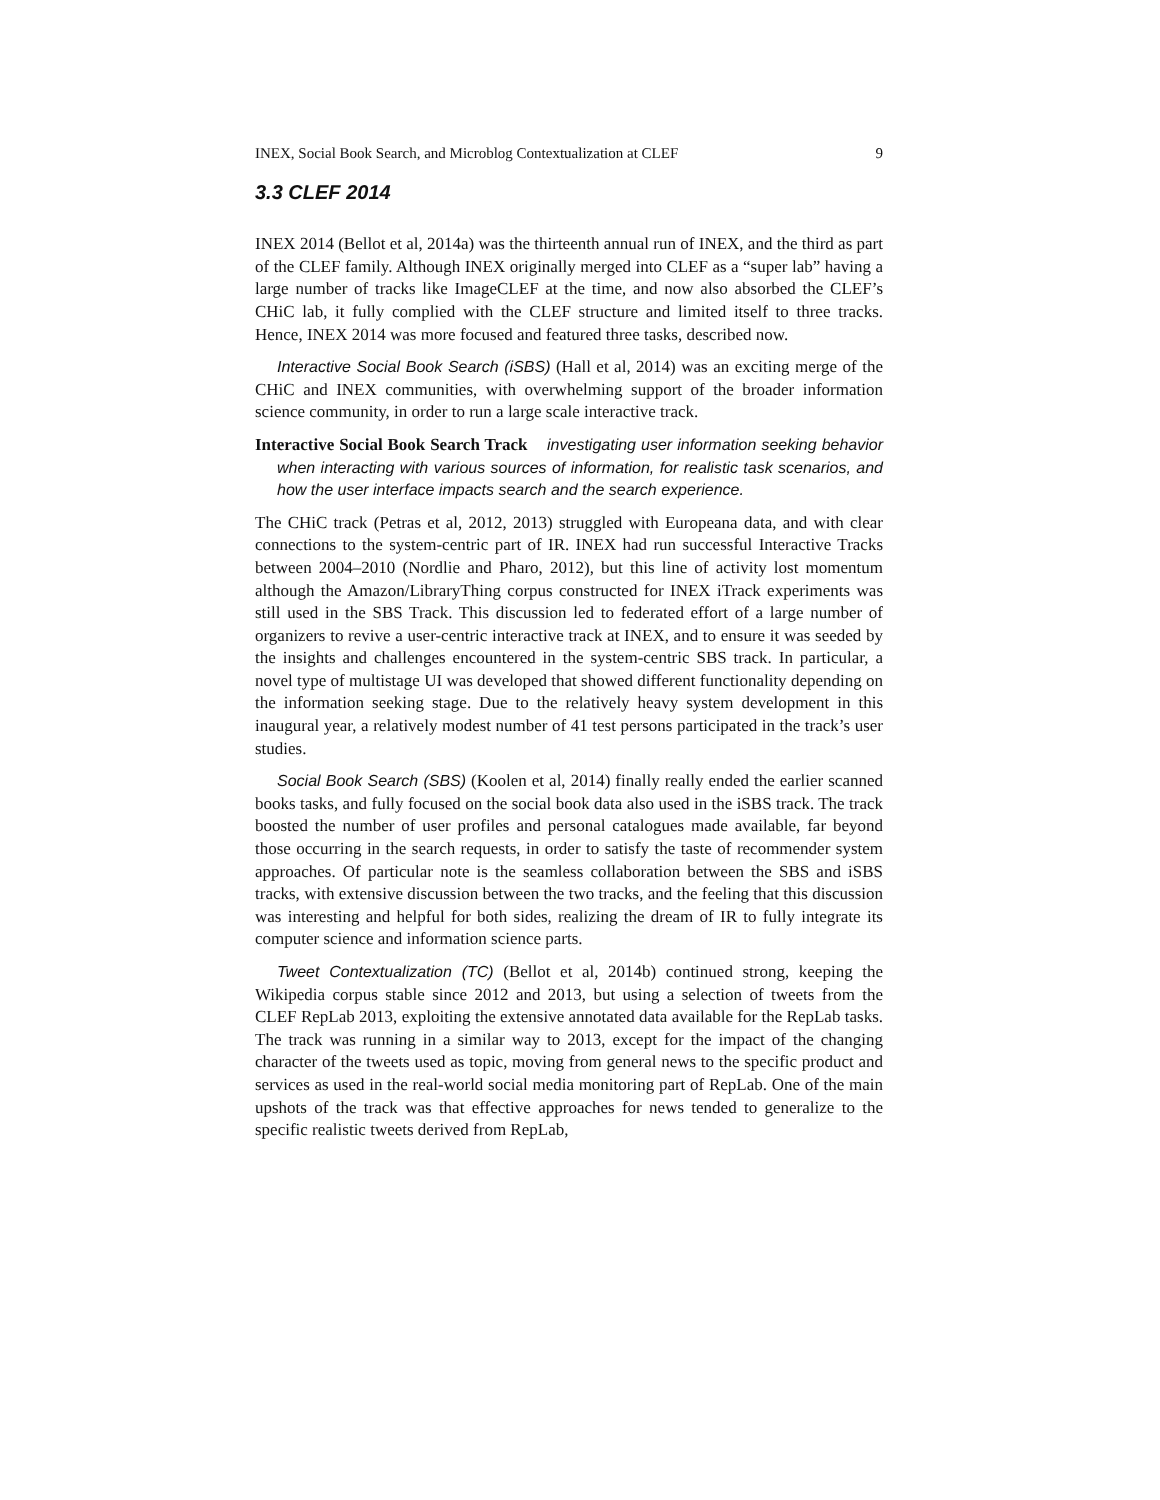INEX, Social Book Search, and Microblog Contextualization at CLEF 9
3.3 CLEF 2014
INEX 2014 (Bellot et al, 2014a) was the thirteenth annual run of INEX, and the third as part of the CLEF family. Although INEX originally merged into CLEF as a “super lab” having a large number of tracks like ImageCLEF at the time, and now also absorbed the CLEF’s CHiC lab, it fully complied with the CLEF structure and limited itself to three tracks. Hence, INEX 2014 was more focused and featured three tasks, described now.
Interactive Social Book Search (iSBS) (Hall et al, 2014) was an exciting merge of the CHiC and INEX communities, with overwhelming support of the broader information science community, in order to run a large scale interactive track.
Interactive Social Book Search Track investigating user information seeking behavior when interacting with various sources of information, for realistic task scenarios, and how the user interface impacts search and the search experience.
The CHiC track (Petras et al, 2012, 2013) struggled with Europeana data, and with clear connections to the system-centric part of IR. INEX had run successful Interactive Tracks between 2004–2010 (Nordlie and Pharo, 2012), but this line of activity lost momentum although the Amazon/LibraryThing corpus constructed for INEX iTrack experiments was still used in the SBS Track. This discussion led to federated effort of a large number of organizers to revive a user-centric interactive track at INEX, and to ensure it was seeded by the insights and challenges encountered in the system-centric SBS track. In particular, a novel type of multistage UI was developed that showed different functionality depending on the information seeking stage. Due to the relatively heavy system development in this inaugural year, a relatively modest number of 41 test persons participated in the track’s user studies.
Social Book Search (SBS) (Koolen et al, 2014) finally really ended the earlier scanned books tasks, and fully focused on the social book data also used in the iSBS track. The track boosted the number of user profiles and personal catalogues made available, far beyond those occurring in the search requests, in order to satisfy the taste of recommender system approaches. Of particular note is the seamless collaboration between the SBS and iSBS tracks, with extensive discussion between the two tracks, and the feeling that this discussion was interesting and helpful for both sides, realizing the dream of IR to fully integrate its computer science and information science parts.
Tweet Contextualization (TC) (Bellot et al, 2014b) continued strong, keeping the Wikipedia corpus stable since 2012 and 2013, but using a selection of tweets from the CLEF RepLab 2013, exploiting the extensive annotated data available for the RepLab tasks. The track was running in a similar way to 2013, except for the impact of the changing character of the tweets used as topic, moving from general news to the specific product and services as used in the real-world social media monitoring part of RepLab. One of the main upshots of the track was that effective approaches for news tended to generalize to the specific realistic tweets derived from RepLab,